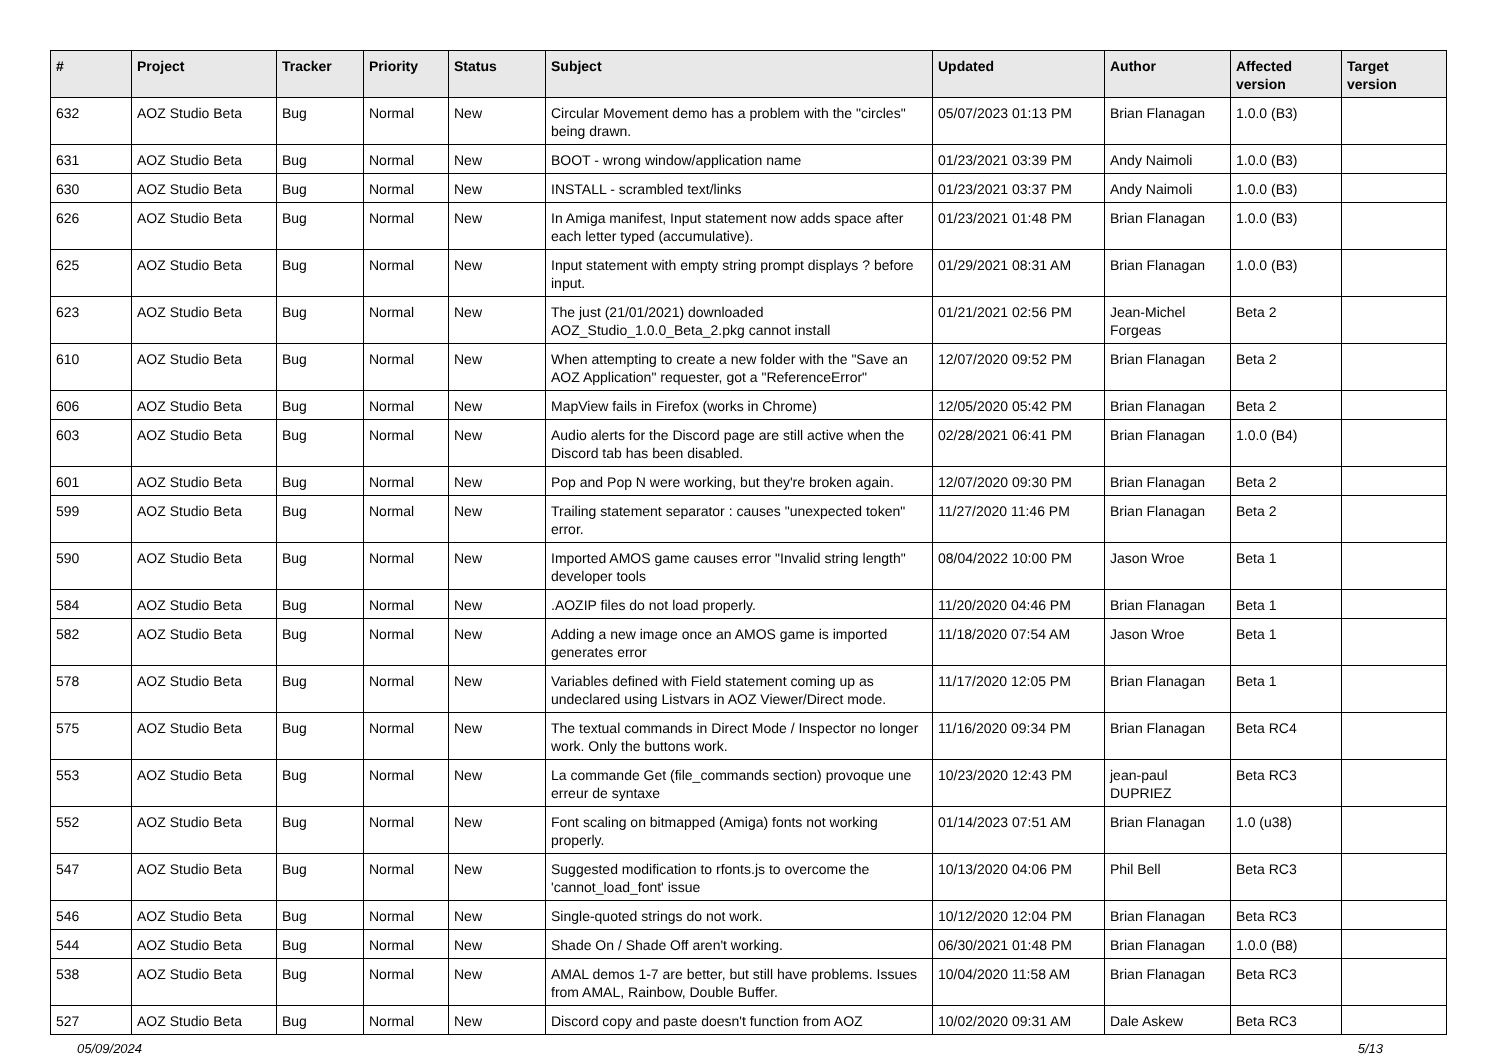| # | Project | Tracker | Priority | Status | Subject | Updated | Author | Affected version | Target version |
| --- | --- | --- | --- | --- | --- | --- | --- | --- | --- |
| 632 | AOZ Studio Beta | Bug | Normal | New | Circular Movement demo has a problem with the "circles" being drawn. | 05/07/2023 01:13 PM | Brian Flanagan | 1.0.0 (B3) | |
| 631 | AOZ Studio Beta | Bug | Normal | New | BOOT - wrong window/application name | 01/23/2021 03:39 PM | Andy Naimoli | 1.0.0 (B3) | |
| 630 | AOZ Studio Beta | Bug | Normal | New | INSTALL - scrambled text/links | 01/23/2021 03:37 PM | Andy Naimoli | 1.0.0 (B3) | |
| 626 | AOZ Studio Beta | Bug | Normal | New | In Amiga manifest, Input statement now adds space after each letter typed (accumulative). | 01/23/2021 01:48 PM | Brian Flanagan | 1.0.0 (B3) | |
| 625 | AOZ Studio Beta | Bug | Normal | New | Input statement with empty string prompt displays ? before input. | 01/29/2021 08:31 AM | Brian Flanagan | 1.0.0 (B3) | |
| 623 | AOZ Studio Beta | Bug | Normal | New | The just (21/01/2021) downloaded AOZ_Studio_1.0.0_Beta_2.pkg cannot install | 01/21/2021 02:56 PM | Jean-Michel Forgeas | Beta 2 | |
| 610 | AOZ Studio Beta | Bug | Normal | New | When attempting to create a new folder with the "Save an AOZ Application" requester, got a "ReferenceError" | 12/07/2020 09:52 PM | Brian Flanagan | Beta 2 | |
| 606 | AOZ Studio Beta | Bug | Normal | New | MapView fails in Firefox (works in Chrome) | 12/05/2020 05:42 PM | Brian Flanagan | Beta 2 | |
| 603 | AOZ Studio Beta | Bug | Normal | New | Audio alerts for the Discord page are still active when the Discord tab has been disabled. | 02/28/2021 06:41 PM | Brian Flanagan | 1.0.0 (B4) | |
| 601 | AOZ Studio Beta | Bug | Normal | New | Pop and Pop N were working, but they're broken again. | 12/07/2020 09:30 PM | Brian Flanagan | Beta 2 | |
| 599 | AOZ Studio Beta | Bug | Normal | New | Trailing statement separator : causes "unexpected token" error. | 11/27/2020 11:46 PM | Brian Flanagan | Beta 2 | |
| 590 | AOZ Studio Beta | Bug | Normal | New | Imported AMOS game causes error "Invalid string length" developer tools | 08/04/2022 10:00 PM | Jason Wroe | Beta 1 | |
| 584 | AOZ Studio Beta | Bug | Normal | New | .AOZIP files do not load properly. | 11/20/2020 04:46 PM | Brian Flanagan | Beta 1 | |
| 582 | AOZ Studio Beta | Bug | Normal | New | Adding a new image once an AMOS game is imported generates error | 11/18/2020 07:54 AM | Jason Wroe | Beta 1 | |
| 578 | AOZ Studio Beta | Bug | Normal | New | Variables defined with Field statement coming up as undeclared using Listvars in AOZ Viewer/Direct mode. | 11/17/2020 12:05 PM | Brian Flanagan | Beta 1 | |
| 575 | AOZ Studio Beta | Bug | Normal | New | The textual commands in Direct Mode / Inspector no longer work. Only the buttons work. | 11/16/2020 09:34 PM | Brian Flanagan | Beta RC4 | |
| 553 | AOZ Studio Beta | Bug | Normal | New | La commande Get (file_commands section) provoque une erreur de syntaxe | 10/23/2020 12:43 PM | jean-paul DUPRIEZ | Beta RC3 | |
| 552 | AOZ Studio Beta | Bug | Normal | New | Font scaling on bitmapped (Amiga) fonts not working properly. | 01/14/2023 07:51 AM | Brian Flanagan | 1.0 (u38) | |
| 547 | AOZ Studio Beta | Bug | Normal | New | Suggested modification to rfonts.js to overcome the 'cannot_load_font' issue | 10/13/2020 04:06 PM | Phil Bell | Beta RC3 | |
| 546 | AOZ Studio Beta | Bug | Normal | New | Single-quoted strings do not work. | 10/12/2020 12:04 PM | Brian Flanagan | Beta RC3 | |
| 544 | AOZ Studio Beta | Bug | Normal | New | Shade On / Shade Off aren't working. | 06/30/2021 01:48 PM | Brian Flanagan | 1.0.0 (B8) | |
| 538 | AOZ Studio Beta | Bug | Normal | New | AMAL demos 1-7 are better, but still have problems. Issues from AMAL, Rainbow, Double Buffer. | 10/04/2020 11:58 AM | Brian Flanagan | Beta RC3 | |
| 527 | AOZ Studio Beta | Bug | Normal | New | Discord copy and paste doesn't function from AOZ | 10/02/2020 09:31 AM | Dale Askew | Beta RC3 | |
05/09/2024 5/13